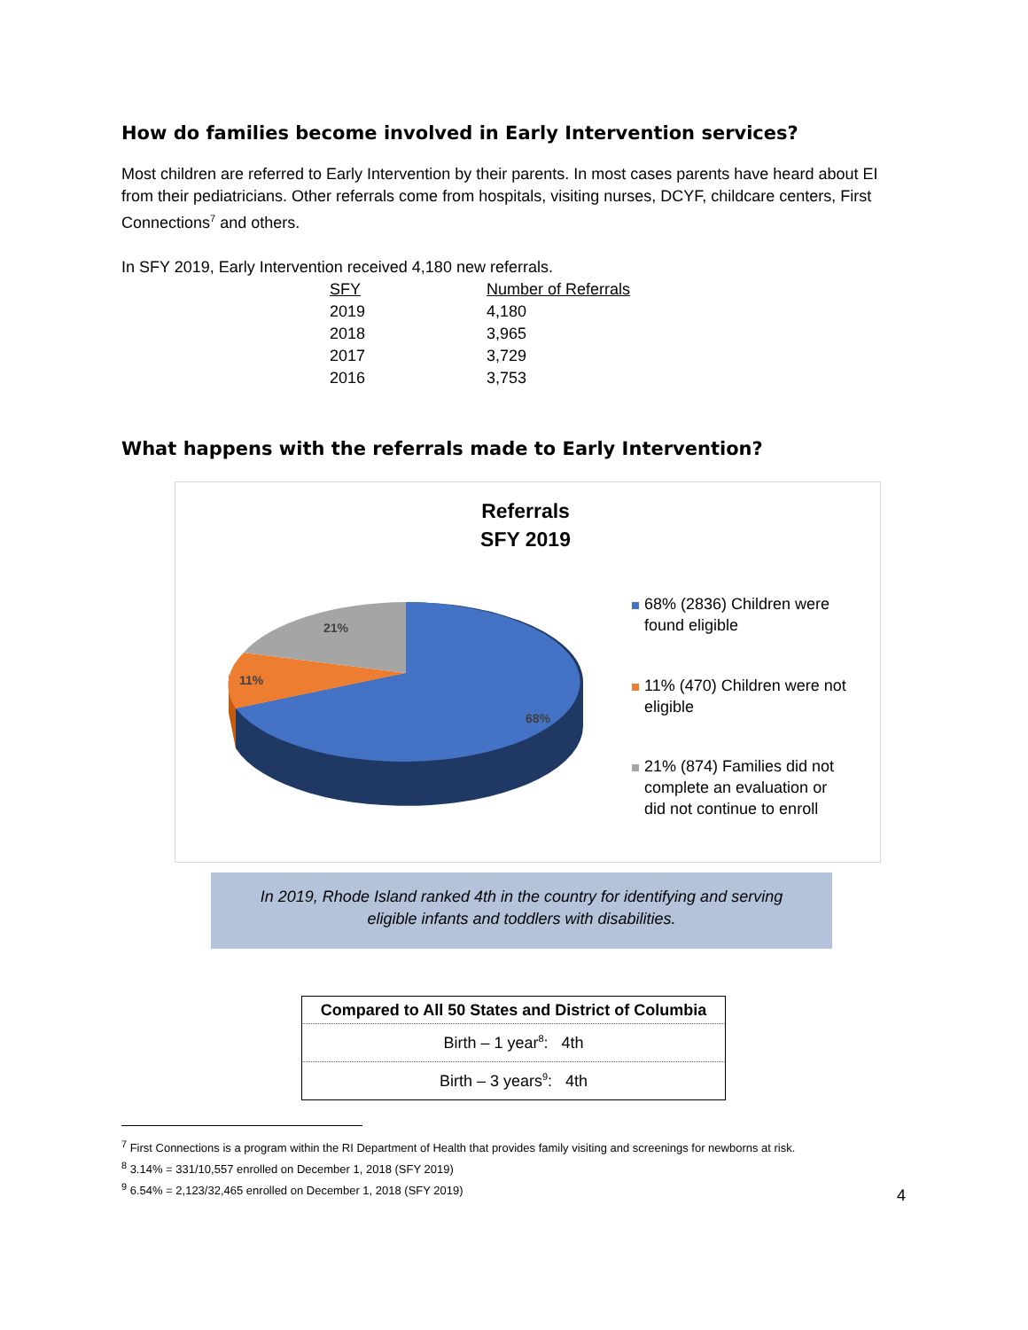How do families become involved in Early Intervention services?
Most children are referred to Early Intervention by their parents. In most cases parents have heard about EI from their pediatricians. Other referrals come from hospitals, visiting nurses, DCYF, childcare centers, First Connections<sup>7</sup> and others.
In SFY 2019, Early Intervention received 4,180 new referrals.
| SFY | Number of Referrals |
| --- | --- |
| 2019 | 4,180 |
| 2018 | 3,965 |
| 2017 | 3,729 |
| 2016 | 3,753 |
What happens with the referrals made to Early Intervention?
Referrals
SFY 2019
21%
11%
68%
68% (2836) Children were
found eligible
11% (470) Children were not
eligible
21% (874) Families did not
complete an evaluation or
did not continue to enroll
In 2019, Rhode Island ranked 4th in the country for identifying and serving
eligible infants and toddlers with disabilities.
| Compared to All 50 States and District of Columbia |
| --- |
| Birth – 1 year<sup>8</sup>: 4th |
| Birth – 3 years<sup>9</sup>: 4th |
<sup>7</sup> First Connections is a program within the RI Department of Health that provides family visiting and screenings for newborns at risk.
<sup>8</sup> 3.14% = 331/10,557 enrolled on December 1, 2018 (SFY 2019)
<sup>9</sup> 6.54% = 2,123/32,465 enrolled on December 1, 2018 (SFY 2019)
4